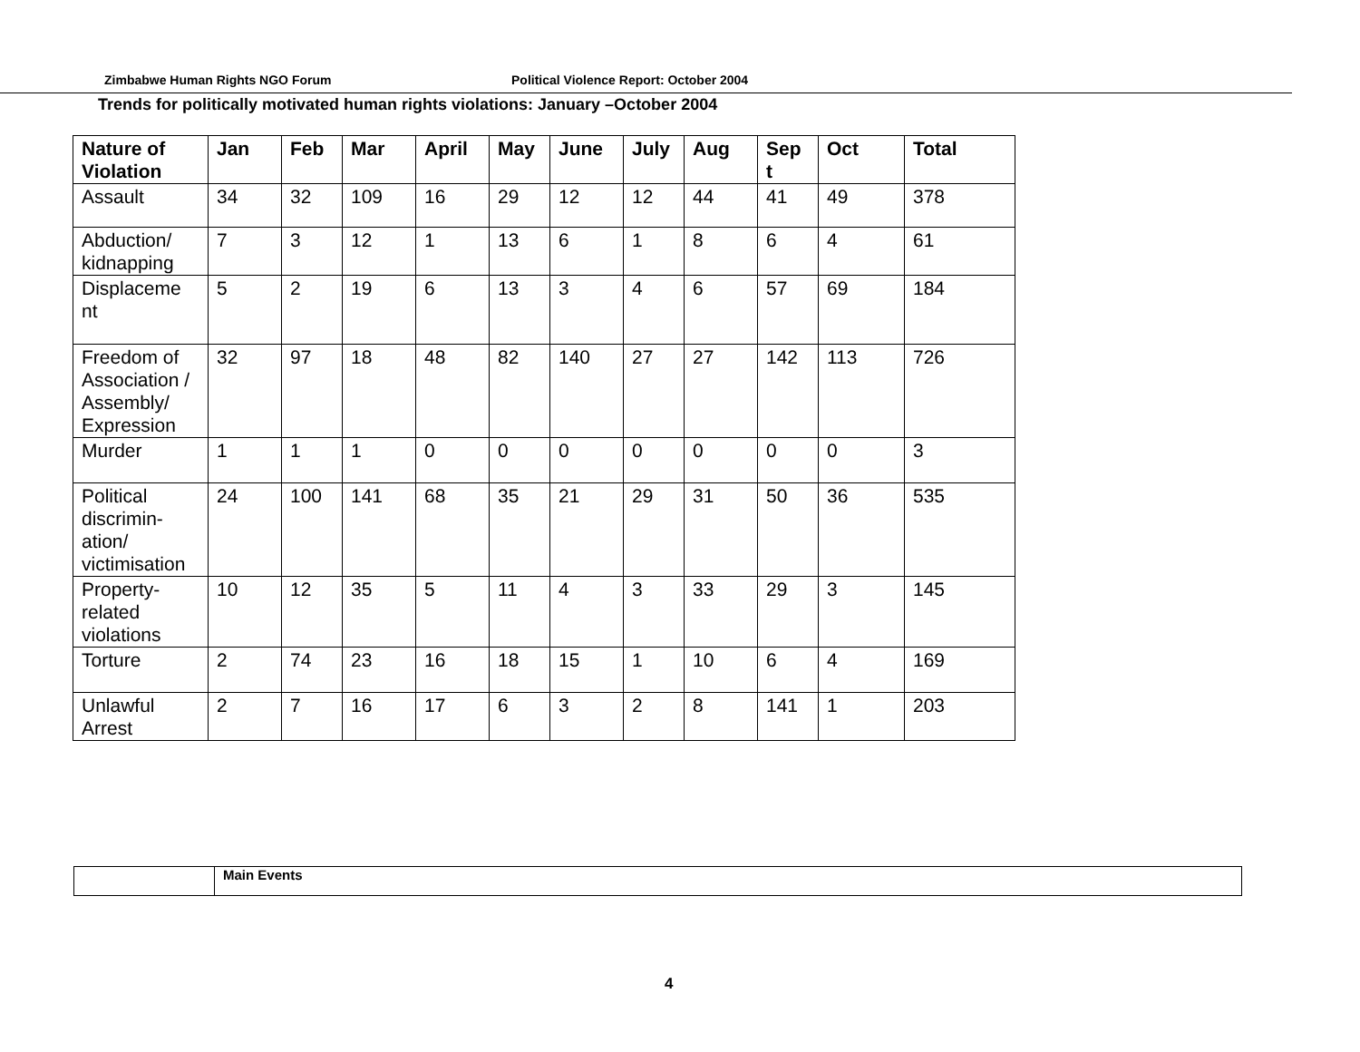Zimbabwe Human Rights NGO Forum Political Violence Report: October 2004
Trends for politically motivated human rights violations: January –October 2004
| Nature of Violation | Jan | Feb | Mar | April | May | June | July | Aug | Sep t | Oct | Total |
| --- | --- | --- | --- | --- | --- | --- | --- | --- | --- | --- | --- |
| Assault | 34 | 32 | 109 | 16 | 29 | 12 | 12 | 44 | 41 | 49 | 378 |
| Abduction/ kidnapping | 7 | 3 | 12 | 1 | 13 | 6 | 1 | 8 | 6 | 4 | 61 |
| Displaceme nt | 5 | 2 | 19 | 6 | 13 | 3 | 4 | 6 | 57 | 69 | 184 |
| Freedom of Association / Assembly/ Expression | 32 | 97 | 18 | 48 | 82 | 140 | 27 | 27 | 142 | 113 | 726 |
| Murder | 1 | 1 | 1 | 0 | 0 | 0 | 0 | 0 | 0 | 0 | 3 |
| Political discrimin-ation/ victimisation | 24 | 100 | 141 | 68 | 35 | 21 | 29 | 31 | 50 | 36 | 535 |
| Property-related violations | 10 | 12 | 35 | 5 | 11 | 4 | 3 | 33 | 29 | 3 | 145 |
| Torture | 2 | 74 | 23 | 16 | 18 | 15 | 1 | 10 | 6 | 4 | 169 |
| Unlawful Arrest | 2 | 7 | 16 | 17 | 6 | 3 | 2 | 8 | 141 | 1 | 203 |
| | Main Events |
4